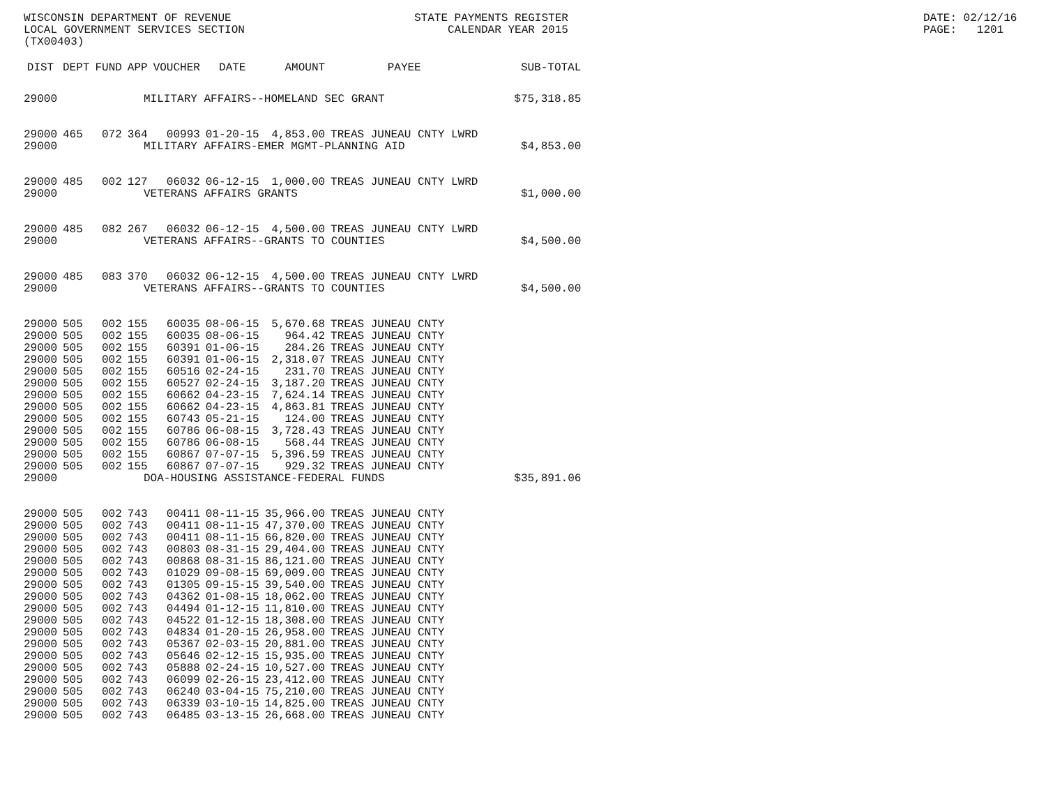WISCONSIN DEPARTMENT OF REVENUE LOCAL GOVERNMENT SERVICES SECTION (TX00403)
STATE PAYMENTS REGISTER CALENDAR YEAR 2015
DATE: 02/12/16 PAGE: 1201
| DIST | DEPT | FUND | APP | VOUCHER | DATE | AMOUNT | PAYEE | SUB-TOTAL |
| --- | --- | --- | --- | --- | --- | --- | --- | --- |
| 29000 | MILITARY AFFAIRS--HOMELAND SEC GRANT | | | | | | | $75,318.85 |
| 29000 | 465 | 072 | 364 | 00993 | 01-20-15 | 4,853.00 | TREAS JUNEAU CNTY LWRD | |
| 29000 | MILITARY AFFAIRS-EMER MGMT-PLANNING AID | | | | | | | $4,853.00 |
| 29000 | 485 | 002 | 127 | 06032 | 06-12-15 | 1,000.00 | TREAS JUNEAU CNTY LWRD | |
| 29000 | VETERANS AFFAIRS GRANTS | | | | | | | $1,000.00 |
| 29000 | 485 | 082 | 267 | 06032 | 06-12-15 | 4,500.00 | TREAS JUNEAU CNTY LWRD | |
| 29000 | VETERANS AFFAIRS--GRANTS TO COUNTIES | | | | | | | $4,500.00 |
| 29000 | 485 | 083 | 370 | 06032 | 06-12-15 | 4,500.00 | TREAS JUNEAU CNTY LWRD | |
| 29000 | VETERANS AFFAIRS--GRANTS TO COUNTIES | | | | | | | $4,500.00 |
| 29000 | 505 | 002 | 155 | 60035 | 08-06-15 | 5,670.68 | TREAS JUNEAU CNTY | |
| 29000 | 505 | 002 | 155 | 60035 | 08-06-15 | 964.42 | TREAS JUNEAU CNTY | |
| 29000 | 505 | 002 | 155 | 60391 | 01-06-15 | 284.26 | TREAS JUNEAU CNTY | |
| 29000 | 505 | 002 | 155 | 60391 | 01-06-15 | 2,318.07 | TREAS JUNEAU CNTY | |
| 29000 | 505 | 002 | 155 | 60516 | 02-24-15 | 231.70 | TREAS JUNEAU CNTY | |
| 29000 | 505 | 002 | 155 | 60527 | 02-24-15 | 3,187.20 | TREAS JUNEAU CNTY | |
| 29000 | 505 | 002 | 155 | 60662 | 04-23-15 | 7,624.14 | TREAS JUNEAU CNTY | |
| 29000 | 505 | 002 | 155 | 60662 | 04-23-15 | 4,863.81 | TREAS JUNEAU CNTY | |
| 29000 | 505 | 002 | 155 | 60743 | 05-21-15 | 124.00 | TREAS JUNEAU CNTY | |
| 29000 | 505 | 002 | 155 | 60786 | 06-08-15 | 3,728.43 | TREAS JUNEAU CNTY | |
| 29000 | 505 | 002 | 155 | 60786 | 06-08-15 | 568.44 | TREAS JUNEAU CNTY | |
| 29000 | 505 | 002 | 155 | 60867 | 07-07-15 | 5,396.59 | TREAS JUNEAU CNTY | |
| 29000 | 505 | 002 | 155 | 60867 | 07-07-15 | 929.32 | TREAS JUNEAU CNTY | |
| 29000 | DOA-HOUSING ASSISTANCE-FEDERAL FUNDS | | | | | | | $35,891.06 |
| 29000 | 505 | 002 | 743 | 00411 | 08-11-15 | 35,966.00 | TREAS JUNEAU CNTY | |
| 29000 | 505 | 002 | 743 | 00411 | 08-11-15 | 47,370.00 | TREAS JUNEAU CNTY | |
| 29000 | 505 | 002 | 743 | 00411 | 08-11-15 | 66,820.00 | TREAS JUNEAU CNTY | |
| 29000 | 505 | 002 | 743 | 00803 | 08-31-15 | 29,404.00 | TREAS JUNEAU CNTY | |
| 29000 | 505 | 002 | 743 | 00868 | 08-31-15 | 86,121.00 | TREAS JUNEAU CNTY | |
| 29000 | 505 | 002 | 743 | 01029 | 09-08-15 | 69,009.00 | TREAS JUNEAU CNTY | |
| 29000 | 505 | 002 | 743 | 01305 | 09-15-15 | 39,540.00 | TREAS JUNEAU CNTY | |
| 29000 | 505 | 002 | 743 | 04362 | 01-08-15 | 18,062.00 | TREAS JUNEAU CNTY | |
| 29000 | 505 | 002 | 743 | 04494 | 01-12-15 | 11,810.00 | TREAS JUNEAU CNTY | |
| 29000 | 505 | 002 | 743 | 04522 | 01-12-15 | 18,308.00 | TREAS JUNEAU CNTY | |
| 29000 | 505 | 002 | 743 | 04834 | 01-20-15 | 26,958.00 | TREAS JUNEAU CNTY | |
| 29000 | 505 | 002 | 743 | 05367 | 02-03-15 | 20,881.00 | TREAS JUNEAU CNTY | |
| 29000 | 505 | 002 | 743 | 05646 | 02-12-15 | 15,935.00 | TREAS JUNEAU CNTY | |
| 29000 | 505 | 002 | 743 | 05888 | 02-24-15 | 10,527.00 | TREAS JUNEAU CNTY | |
| 29000 | 505 | 002 | 743 | 06099 | 02-26-15 | 23,412.00 | TREAS JUNEAU CNTY | |
| 29000 | 505 | 002 | 743 | 06240 | 03-04-15 | 75,210.00 | TREAS JUNEAU CNTY | |
| 29000 | 505 | 002 | 743 | 06339 | 03-10-15 | 14,825.00 | TREAS JUNEAU CNTY | |
| 29000 | 505 | 002 | 743 | 06485 | 03-13-15 | 26,668.00 | TREAS JUNEAU CNTY | |